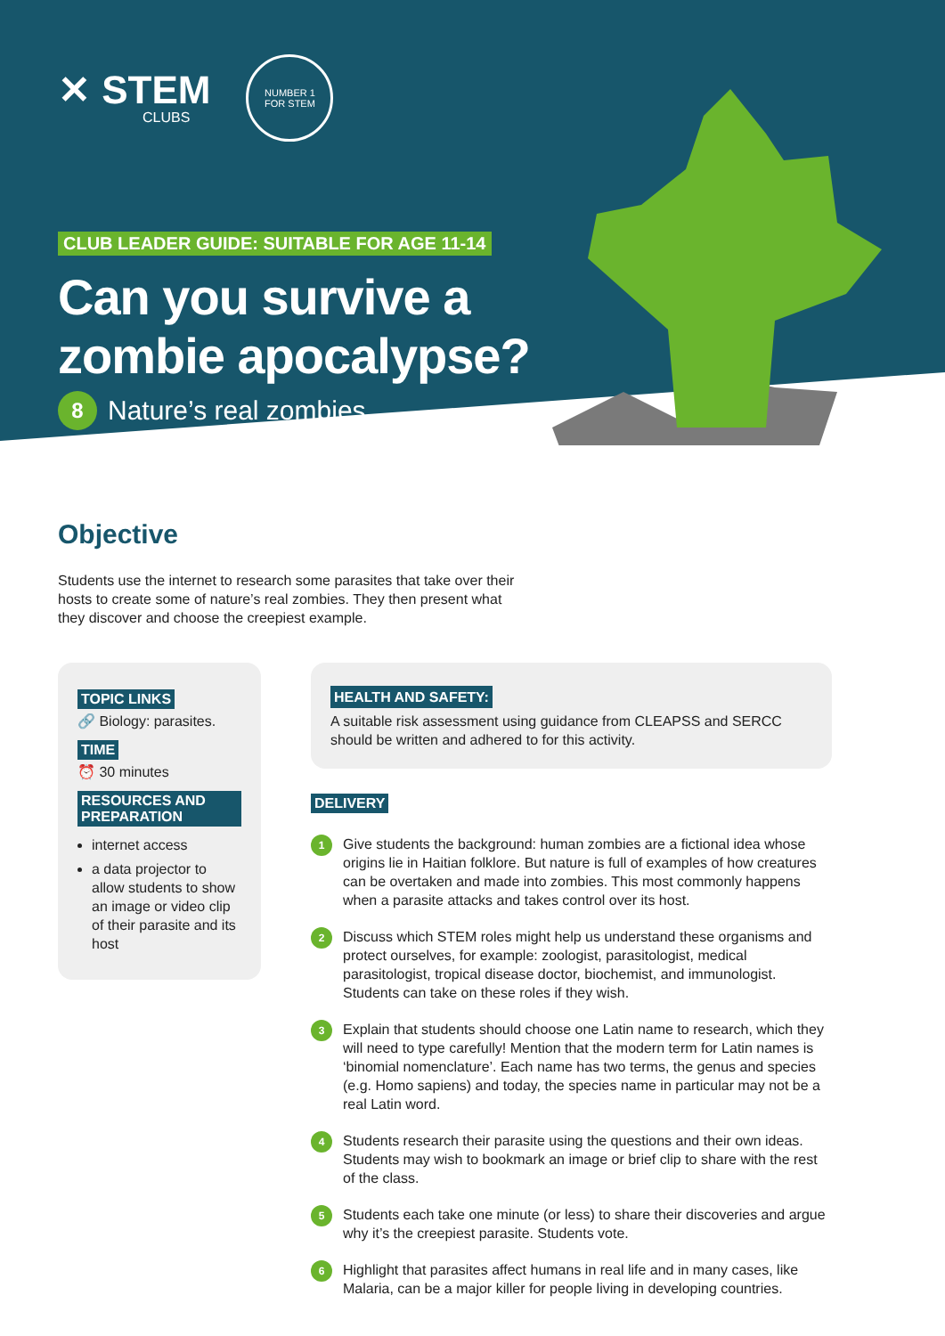✕ STEM
CLUBS
NUMBER 1
FOR STEM
CLUB LEADER GUIDE: SUITABLE FOR AGE 11-14
Can you survive a
zombie apocalypse?
8 Nature’s real zombies
Objective
Students use the internet to research some parasites that take over their hosts to create some of nature’s real zombies. They then present what they discover and choose the creepiest example.
TOPIC LINKS
🔗 Biology: parasites.
TIME
⏰ 30 minutes
RESOURCES AND PREPARATION
internet access
a data projector to allow students to show an image or video clip of their parasite and its host
HEALTH AND SAFETY:
A suitable risk assessment using guidance from CLEAPSS and SERCC should be written and adhered to for this activity.
DELIVERY
1 Give students the background: human zombies are a fictional idea whose origins lie in Haitian folklore. But nature is full of examples of how creatures can be overtaken and made into zombies. This most commonly happens when a parasite attacks and takes control over its host.
2 Discuss which STEM roles might help us understand these organisms and protect ourselves, for example: zoologist, parasitologist, medical parasitologist, tropical disease doctor, biochemist, and immunologist. Students can take on these roles if they wish.
3 Explain that students should choose one Latin name to research, which they will need to type carefully! Mention that the modern term for Latin names is ‘binomial nomenclature’. Each name has two terms, the genus and species (e.g. Homo sapiens) and today, the species name in particular may not be a real Latin word.
4 Students research their parasite using the questions and their own ideas. Students may wish to bookmark an image or brief clip to share with the rest of the class.
5 Students each take one minute (or less) to share their discoveries and argue why it’s the creepiest parasite. Students vote.
6 Highlight that parasites affect humans in real life and in many cases, like Malaria, can be a major killer for people living in developing countries.